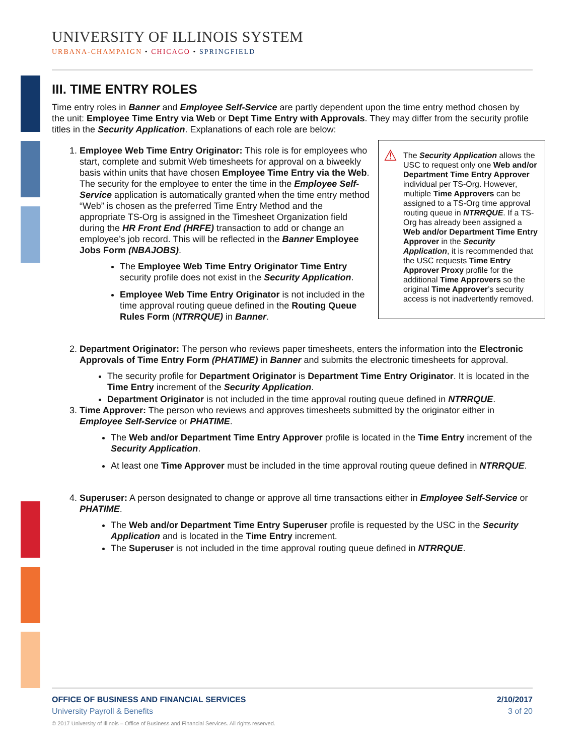UNIVERSITY OF ILLINOIS SYSTEM
URBANA-CHAMPAIGN • CHICAGO • SPRINGFIELD
III. TIME ENTRY ROLES
Time entry roles in Banner and Employee Self-Service are partly dependent upon the time entry method chosen by the unit: Employee Time Entry via Web or Dept Time Entry with Approvals. They may differ from the security profile titles in the Security Application. Explanations of each role are below:
1. ⚠
The Security Application allows the USC to request only one Web and/or Department Time Entry Approver individual per TS-Org. However, multiple Time Approvers can be assigned to a TS-Org time approval routing queue in NTRRQUE. If a TS-Org has already been assigned a Web and/or Department Time Entry Approver in the Security Application, it is recommended that the USC requests Time Entry Approver Proxy profile for the additional Time Approvers so the original Time Approver’s security access is not inadvertently removed.
Employee Web Time Entry Originator: This role is for employees who start, complete and submit Web timesheets for approval on a biweekly basis within units that have chosen Employee Time Entry via the Web. The security for the employee to enter the time in the Employee Self-Service application is automatically granted when the time entry method “Web” is chosen as the preferred Time Entry Method and the appropriate TS-Org is assigned in the Timesheet Organization field during the HR Front End (HRFE) transaction to add or change an employee’s job record. This will be reflected in the Banner Employee Jobs Form (NBAJOBS).
The Employee Web Time Entry Originator Time Entry security profile does not exist in the Security Application.
Employee Web Time Entry Originator is not included in the time approval routing queue defined in the Routing Queue Rules Form (NTRRQUE) in Banner.
2. Department Originator: The person who reviews paper timesheets, enters the information into the Electronic Approvals of Time Entry Form (PHATIME) in Banner and submits the electronic timesheets for approval.
The security profile for Department Originator is Department Time Entry Originator. It is located in the Time Entry increment of the Security Application.
Department Originator is not included in the time approval routing queue defined in NTRRQUE.
3. Time Approver: The person who reviews and approves timesheets submitted by the originator either in Employee Self-Service or PHATIME.
The Web and/or Department Time Entry Approver profile is located in the Time Entry increment of the Security Application.
At least one Time Approver must be included in the time approval routing queue defined in NTRRQUE.
4. Superuser: A person designated to change or approve all time transactions either in Employee Self-Service or PHATIME.
The Web and/or Department Time Entry Superuser profile is requested by the USC in the Security Application and is located in the Time Entry increment.
The Superuser is not included in the time approval routing queue defined in NTRRQUE.
2/10/2017
3 of 20
OFFICE OF BUSINESS AND FINANCIAL SERVICES
University Payroll & Benefits
© 2017 University of Illinois – Office of Business and Financial Services. All rights reserved.